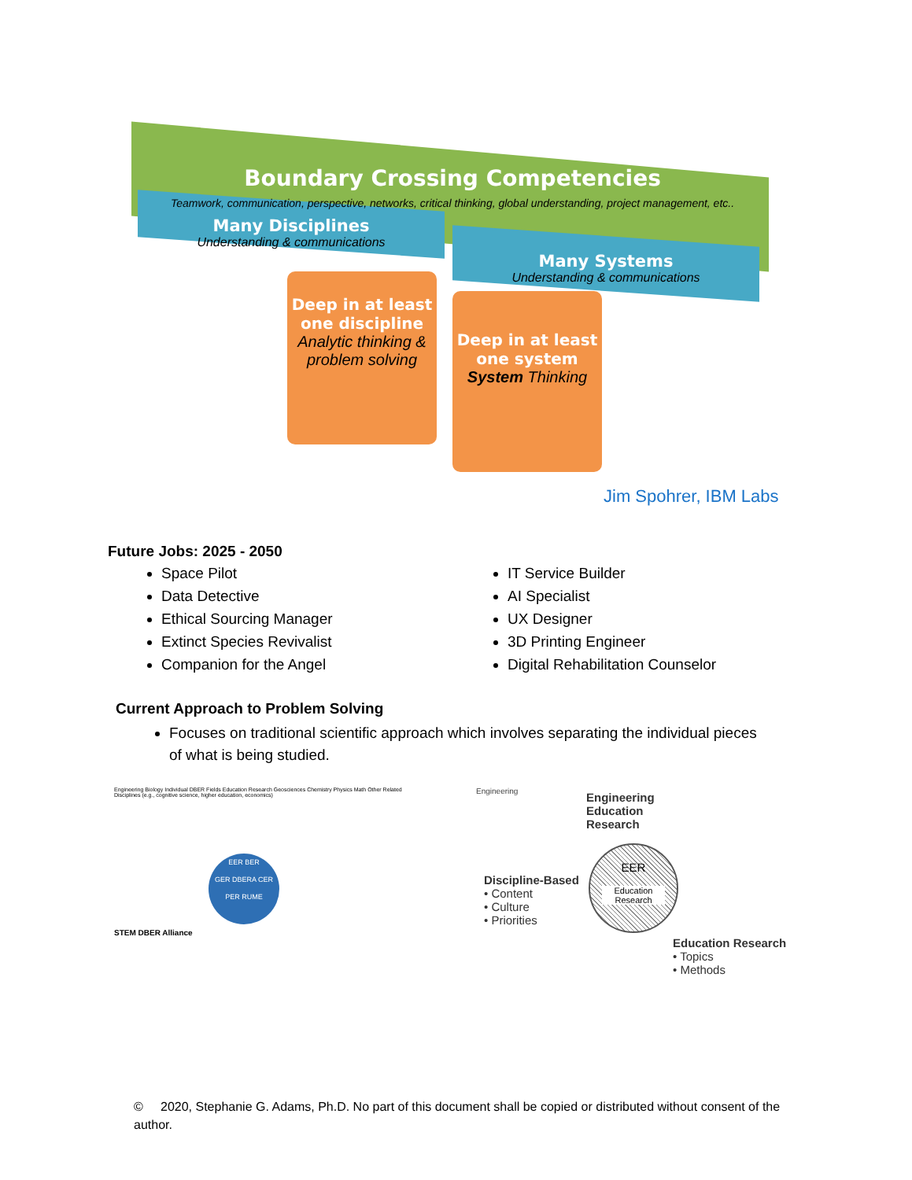Boundary Crossing Competencies
Teamwork, communication, perspective, networks, critical thinking, global understanding, project management, etc..
Many Disciplines
Understanding & communications
Many Systems
Understanding & communications
Deep in at least one discipline
Analytic thinking & problem solving
Deep in at least one system
System Thinking
Jim Spohrer, IBM Labs
Future Jobs: 2025 - 2050
Space Pilot
Data Detective
Ethical Sourcing Manager
Extinct Species Revivalist
Companion for the Angel
IT Service Builder
AI Specialist
UX Designer
3D Printing Engineer
Digital Rehabilitation Counselor
Current Approach to Problem Solving
Focuses on traditional scientific approach which involves separating the individual pieces of what is being studied.
EER BER
GER DBERA CER
PER RUME
Engineering Biology Individual DBER Fields Education Research Geosciences Chemistry Physics Math Other Related Disciplines (e.g., cognitive science, higher education, economics)
STEM DBER Alliance
Engineering
Engineering
Education
Research
EER
Education Research
Discipline-Based
• Content
• Culture
• Priorities
Education Research
• Topics
• Methods
© 2020, Stephanie G. Adams, Ph.D. No part of this document shall be copied or distributed without consent of the author.